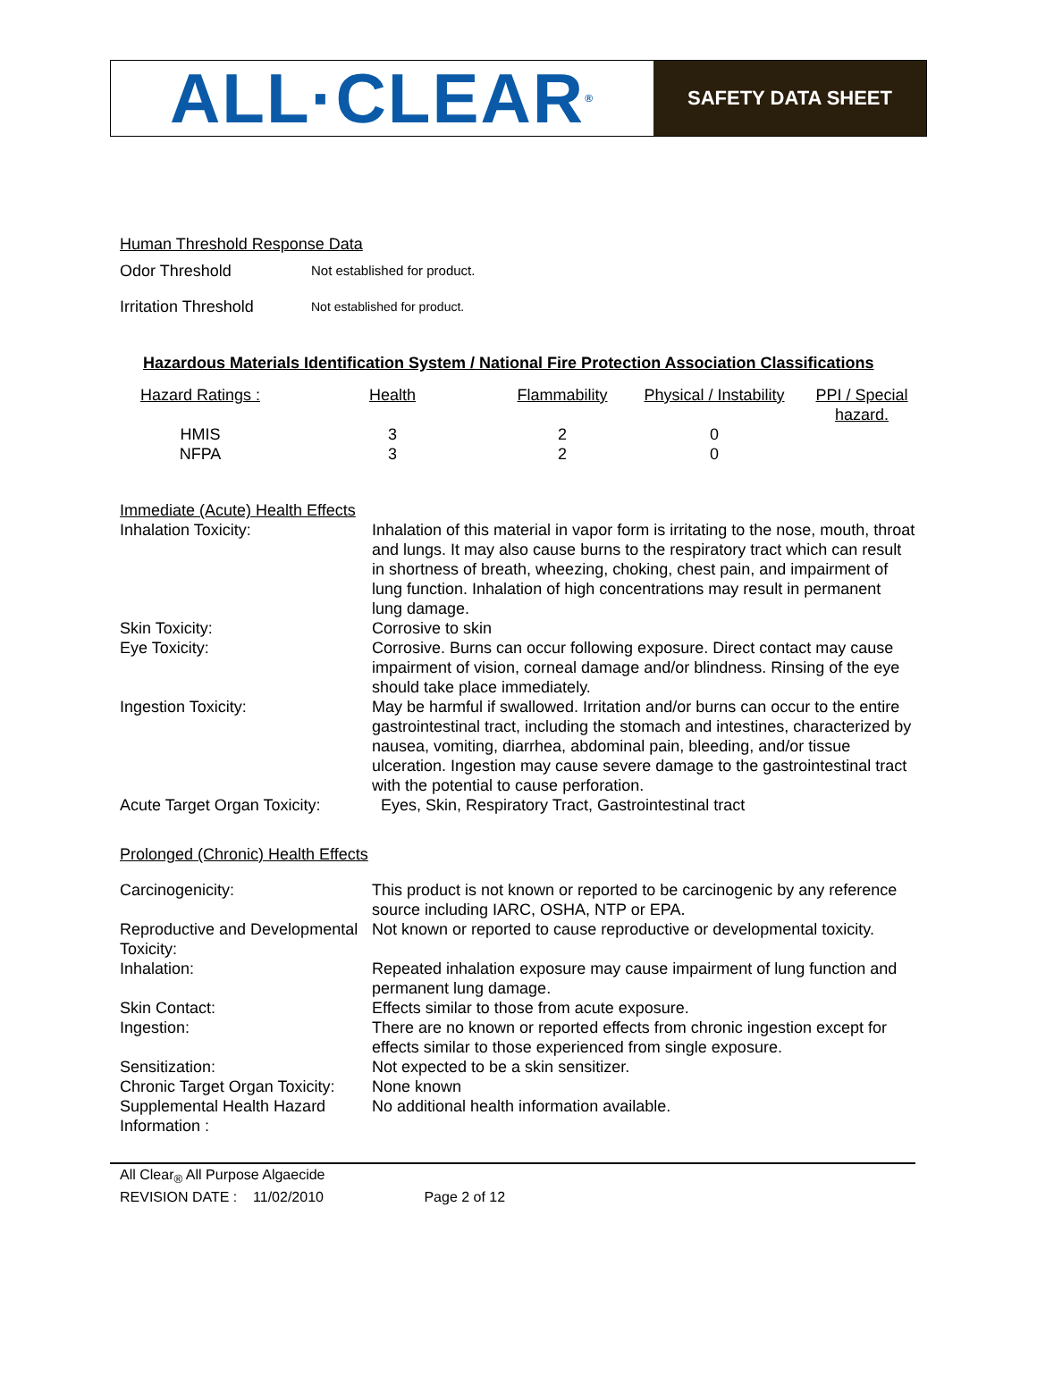ALL·CLEAR<sup>®</sup>
SAFETY DATA SHEET
Human Threshold Response Data
| Odor Threshold | Not established for product. |
| Irritation Threshold | Not established for product. |
Hazardous Materials Identification System / National Fire Protection Association Classifications
| Hazard Ratings : | Health | Flammability | Physical / Instability | PPI / Special hazard. |
| HMIS NFPA | 3 3 | 2 2 | 0 0 | |
Immediate (Acute) Health Effects
| Inhalation Toxicity: | Inhalation of this material in vapor form is irritating to the nose, mouth, throat and lungs. It may also cause burns to the respiratory tract which can result in shortness of breath, wheezing, choking, chest pain, and impairment of lung function. Inhalation of high concentrations may result in permanent lung damage. |
| Skin Toxicity: | Corrosive to skin |
| Eye Toxicity: | Corrosive. Burns can occur following exposure. Direct contact may cause impairment of vision, corneal damage and/or blindness. Rinsing of the eye should take place immediately. |
| Ingestion Toxicity: | May be harmful if swallowed. Irritation and/or burns can occur to the entire gastrointestinal tract, including the stomach and intestines, characterized by nausea, vomiting, diarrhea, abdominal pain, bleeding, and/or tissue ulceration. Ingestion may cause severe damage to the gastrointestinal tract with the potential to cause perforation. |
| Acute Target Organ Toxicity: | Eyes, Skin, Respiratory Tract, Gastrointestinal tract |
Prolonged (Chronic) Health Effects
| Carcinogenicity: | This product is not known or reported to be carcinogenic by any reference source including IARC, OSHA, NTP or EPA. |
| Reproductive and Developmental Toxicity: | Not known or reported to cause reproductive or developmental toxicity. |
| Inhalation: | Repeated inhalation exposure may cause impairment of lung function and permanent lung damage. |
| Skin Contact: | Effects similar to those from acute exposure. |
| Ingestion: | There are no known or reported effects from chronic ingestion except for effects similar to those experienced from single exposure. |
| Sensitization: | Not expected to be a skin sensitizer. |
| Chronic Target Organ Toxicity: | None known |
| Supplemental Health Hazard Information : | No additional health information available. |
All Clear<sub>®</sub> All Purpose Algaecide
REVISION DATE : 11/02/2010 Page 2 of 12